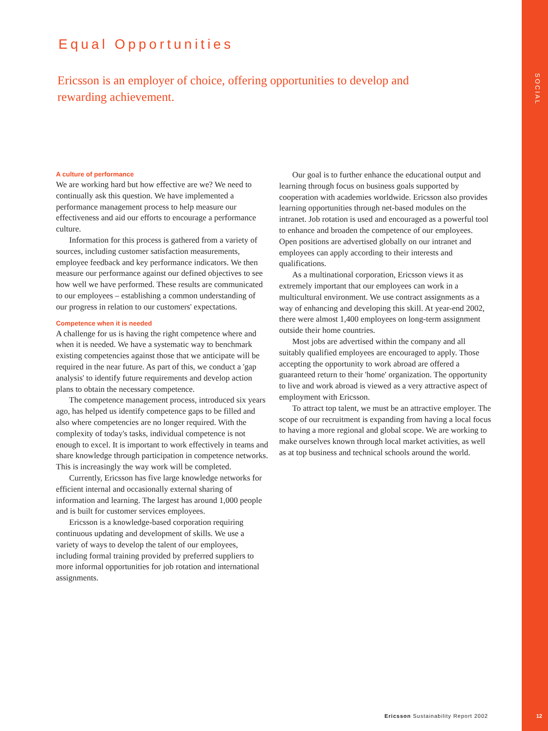SOCIAL
Equal Opportunities
Ericsson is an employer of choice, offering opportunities to develop and rewarding achievement.
A culture of performance
We are working hard but how effective are we? We need to continually ask this question. We have implemented a performance management process to help measure our effectiveness and aid our efforts to encourage a performance culture.
Information for this process is gathered from a variety of sources, including customer satisfaction measurements, employee feedback and key performance indicators. We then measure our performance against our defined objectives to see how well we have performed. These results are communicated to our employees – establishing a common understanding of our progress in relation to our customers' expectations.
Competence when it is needed
A challenge for us is having the right competence where and when it is needed. We have a systematic way to benchmark existing competencies against those that we anticipate will be required in the near future. As part of this, we conduct a 'gap analysis' to identify future requirements and develop action plans to obtain the necessary competence.
The competence management process, introduced six years ago, has helped us identify competence gaps to be filled and also where competencies are no longer required. With the complexity of today's tasks, individual competence is not enough to excel. It is important to work effectively in teams and share knowledge through participation in competence networks. This is increasingly the way work will be completed.
Currently, Ericsson has five large knowledge networks for efficient internal and occasionally external sharing of information and learning. The largest has around 1,000 people and is built for customer services employees.
Ericsson is a knowledge-based corporation requiring continuous updating and development of skills. We use a variety of ways to develop the talent of our employees, including formal training provided by preferred suppliers to more informal opportunities for job rotation and international assignments.
Our goal is to further enhance the educational output and learning through focus on business goals supported by cooperation with academies worldwide. Ericsson also provides learning opportunities through net-based modules on the intranet. Job rotation is used and encouraged as a powerful tool to enhance and broaden the competence of our employees. Open positions are advertised globally on our intranet and employees can apply according to their interests and qualifications.
As a multinational corporation, Ericsson views it as extremely important that our employees can work in a multicultural environment. We use contract assignments as a way of enhancing and developing this skill. At year-end 2002, there were almost 1,400 employees on long-term assignment outside their home countries.
Most jobs are advertised within the company and all suitably qualified employees are encouraged to apply. Those accepting the opportunity to work abroad are offered a guaranteed return to their 'home' organization. The opportunity to live and work abroad is viewed as a very attractive aspect of employment with Ericsson.
To attract top talent, we must be an attractive employer. The scope of our recruitment is expanding from having a local focus to having a more regional and global scope. We are working to make ourselves known through local market activities, as well as at top business and technical schools around the world.
Ericsson Sustainability Report 2002
12